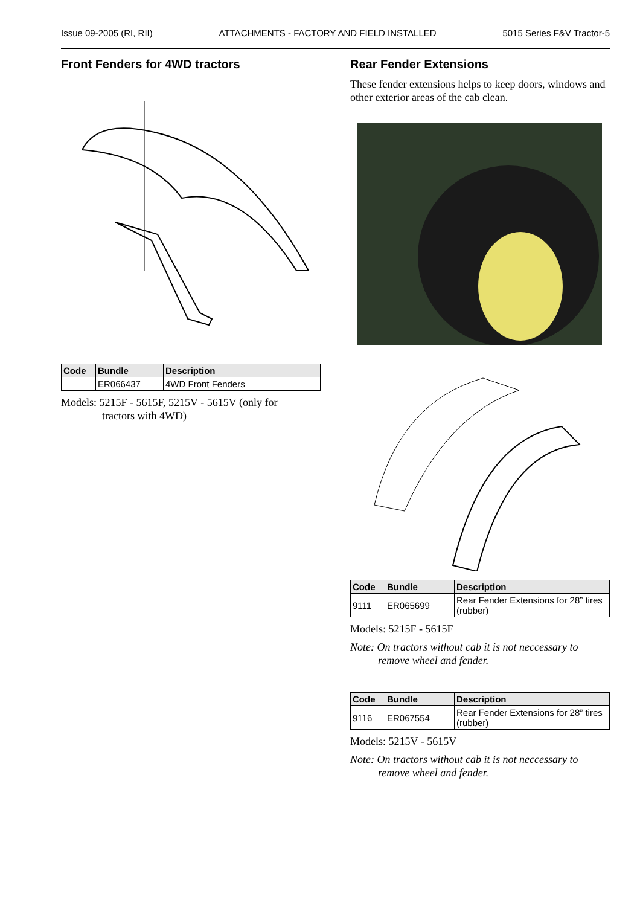Issue 09-2005 (RI, RII) ATTACHMENTS - FACTORY AND FIELD INSTALLED 5015 Series F&V Tractor-5
Front Fenders for 4WD tractors
| Code | Bundle | Description |
| --- | --- | --- |
| | ER066437 | 4WD Front Fenders |
Models: 5215F - 5615F, 5215V - 5615V (only for
tractors with 4WD)
Rear Fender Extensions
These fender extensions helps to keep doors, windows and other exterior areas of the cab clean.
| Code | Bundle | Description |
| --- | --- | --- |
| 9111 | ER065699 | Rear Fender Extensions for 28” tires (rubber) |
Models: 5215F - 5615F
Note: On tractors without cab it is not neccessary to
remove wheel and fender.
| Code | Bundle | Description |
| --- | --- | --- |
| 9116 | ER067554 | Rear Fender Extensions for 28” tires (rubber) |
Models: 5215V - 5615V
Note: On tractors without cab it is not neccessary to
remove wheel and fender.